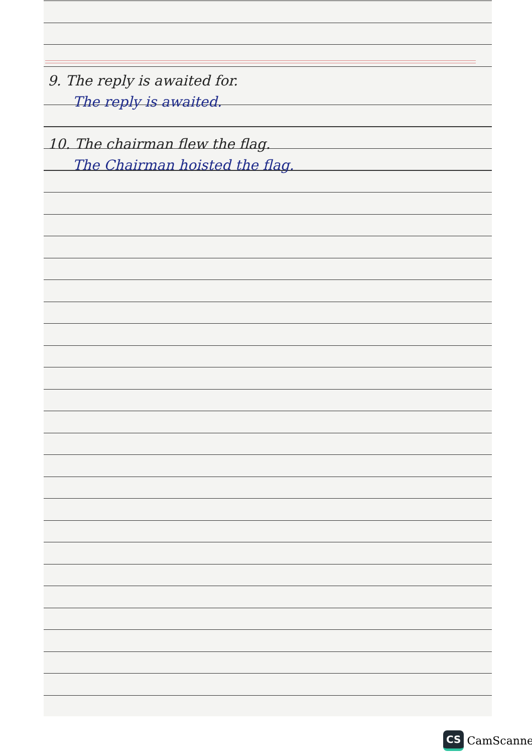9. The reply is awaited for.
The reply is awaited.
10. The chairman flew the flag.
The Chairman hoisted the flag.
CS CamScanner